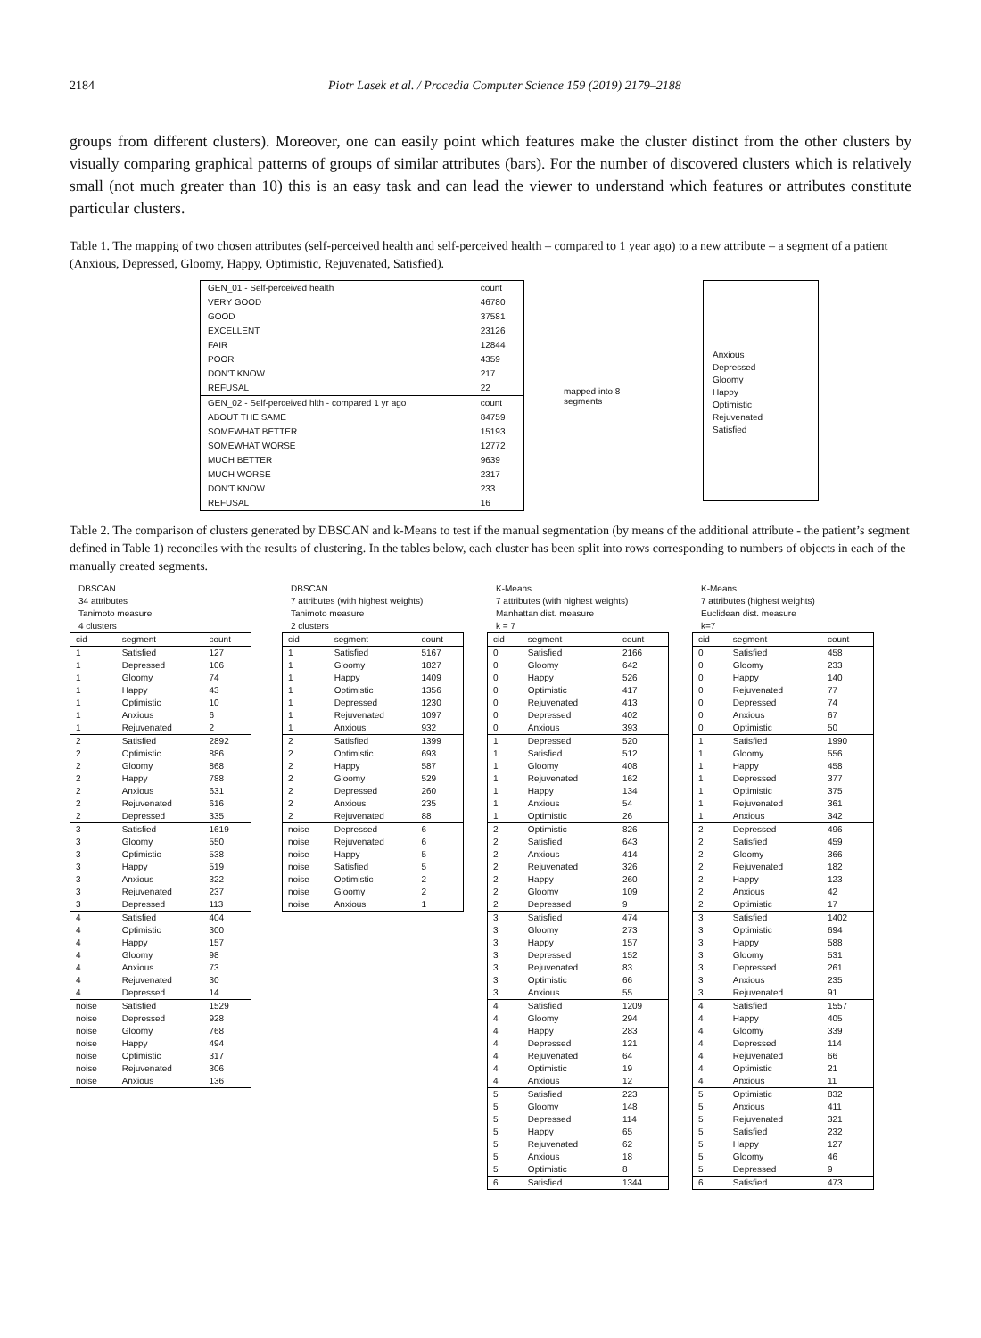2184 Piotr Lasek et al. / Procedia Computer Science 159 (2019) 2179–2188
groups from different clusters). Moreover, one can easily point which features make the cluster distinct from the other clusters by visually comparing graphical patterns of groups of similar attributes (bars). For the number of discovered clusters which is relatively small (not much greater than 10) this is an easy task and can lead the viewer to understand which features or attributes constitute particular clusters.
Table 1. The mapping of two chosen attributes (self-perceived health and self-perceived health – compared to 1 year ago) to a new attribute – a segment of a patient (Anxious, Depressed, Gloomy, Happy, Optimistic, Rejuvenated, Satisfied).
| GEN_01 - Self-perceived health | count |
| VERY GOOD | 46780 |
| GOOD | 37581 |
| EXCELLENT | 23126 |
| FAIR | 12844 |
| POOR | 4359 |
| DON'T KNOW | 217 |
| REFUSAL | 22 |
| GEN_02 - Self-perceived hlth - compared 1 yr ago | count |
| ABOUT THE SAME | 84759 |
| SOMEWHAT BETTER | 15193 |
| SOMEWHAT WORSE | 12772 |
| MUCH BETTER | 9639 |
| MUCH WORSE | 2317 |
| DON'T KNOW | 233 |
| REFUSAL | 16 |
mapped into 8
segments
Anxious
Depressed
Gloomy
Happy
Optimistic
Rejuvenated
Satisfied
Table 2. The comparison of clusters generated by DBSCAN and k-Means to test if the manual segmentation (by means of the additional attribute - the patient’s segment defined in Table 1) reconciles with the results of clustering. In the tables below, each cluster has been split into rows corresponding to numbers of objects in each of the manually created segments.
DBSCAN
34 attributes
Tanimoto measure
4 clusters
| cid | segment | count |
| --- | --- | --- |
| 1 | Satisfied | 127 |
| 1 | Depressed | 106 |
| 1 | Gloomy | 74 |
| 1 | Happy | 43 |
| 1 | Optimistic | 10 |
| 1 | Anxious | 6 |
| 1 | Rejuvenated | 2 |
| 2 | Satisfied | 2892 |
| 2 | Optimistic | 886 |
| 2 | Gloomy | 868 |
| 2 | Happy | 788 |
| 2 | Anxious | 631 |
| 2 | Rejuvenated | 616 |
| 2 | Depressed | 335 |
| 3 | Satisfied | 1619 |
| 3 | Gloomy | 550 |
| 3 | Optimistic | 538 |
| 3 | Happy | 519 |
| 3 | Anxious | 322 |
| 3 | Rejuvenated | 237 |
| 3 | Depressed | 113 |
| 4 | Satisfied | 404 |
| 4 | Optimistic | 300 |
| 4 | Happy | 157 |
| 4 | Gloomy | 98 |
| 4 | Anxious | 73 |
| 4 | Rejuvenated | 30 |
| 4 | Depressed | 14 |
| noise | Satisfied | 1529 |
| noise | Depressed | 928 |
| noise | Gloomy | 768 |
| noise | Happy | 494 |
| noise | Optimistic | 317 |
| noise | Rejuvenated | 306 |
| noise | Anxious | 136 |
DBSCAN
7 attributes (with highest weights)
Tanimoto measure
2 clusters
| cid | segment | count |
| --- | --- | --- |
| 1 | Satisfied | 5167 |
| 1 | Gloomy | 1827 |
| 1 | Happy | 1409 |
| 1 | Optimistic | 1356 |
| 1 | Depressed | 1230 |
| 1 | Rejuvenated | 1097 |
| 1 | Anxious | 932 |
| 2 | Satisfied | 1399 |
| 2 | Optimistic | 693 |
| 2 | Happy | 587 |
| 2 | Gloomy | 529 |
| 2 | Depressed | 260 |
| 2 | Anxious | 235 |
| 2 | Rejuvenated | 88 |
| noise | Depressed | 6 |
| noise | Rejuvenated | 6 |
| noise | Happy | 5 |
| noise | Satisfied | 5 |
| noise | Optimistic | 2 |
| noise | Gloomy | 2 |
| noise | Anxious | 1 |
K-Means
7 attributes (with highest weights)
Manhattan dist. measure
k = 7
| cid | segment | count |
| --- | --- | --- |
| 0 | Satisfied | 2166 |
| 0 | Gloomy | 642 |
| 0 | Happy | 526 |
| 0 | Optimistic | 417 |
| 0 | Rejuvenated | 413 |
| 0 | Depressed | 402 |
| 0 | Anxious | 393 |
| 1 | Depressed | 520 |
| 1 | Satisfied | 512 |
| 1 | Gloomy | 408 |
| 1 | Rejuvenated | 162 |
| 1 | Happy | 134 |
| 1 | Anxious | 54 |
| 1 | Optimistic | 26 |
| 2 | Optimistic | 826 |
| 2 | Satisfied | 643 |
| 2 | Anxious | 414 |
| 2 | Rejuvenated | 326 |
| 2 | Happy | 260 |
| 2 | Gloomy | 109 |
| 2 | Depressed | 9 |
| 3 | Satisfied | 474 |
| 3 | Gloomy | 273 |
| 3 | Happy | 157 |
| 3 | Depressed | 152 |
| 3 | Rejuvenated | 83 |
| 3 | Optimistic | 66 |
| 3 | Anxious | 55 |
| 4 | Satisfied | 1209 |
| 4 | Gloomy | 294 |
| 4 | Happy | 283 |
| 4 | Depressed | 121 |
| 4 | Rejuvenated | 64 |
| 4 | Optimistic | 19 |
| 4 | Anxious | 12 |
| 5 | Satisfied | 223 |
| 5 | Gloomy | 148 |
| 5 | Depressed | 114 |
| 5 | Happy | 65 |
| 5 | Rejuvenated | 62 |
| 5 | Anxious | 18 |
| 5 | Optimistic | 8 |
| 6 | Satisfied | 1344 |
K-Means
7 attributes (highest weights)
Euclidean dist. measure
k=7
| cid | segment | count |
| --- | --- | --- |
| 0 | Satisfied | 458 |
| 0 | Gloomy | 233 |
| 0 | Happy | 140 |
| 0 | Rejuvenated | 77 |
| 0 | Depressed | 74 |
| 0 | Anxious | 67 |
| 0 | Optimistic | 50 |
| 1 | Satisfied | 1990 |
| 1 | Gloomy | 556 |
| 1 | Happy | 458 |
| 1 | Depressed | 377 |
| 1 | Optimistic | 375 |
| 1 | Rejuvenated | 361 |
| 1 | Anxious | 342 |
| 2 | Depressed | 496 |
| 2 | Satisfied | 459 |
| 2 | Gloomy | 366 |
| 2 | Rejuvenated | 182 |
| 2 | Happy | 123 |
| 2 | Anxious | 42 |
| 2 | Optimistic | 17 |
| 3 | Satisfied | 1402 |
| 3 | Optimistic | 694 |
| 3 | Happy | 588 |
| 3 | Gloomy | 531 |
| 3 | Depressed | 261 |
| 3 | Anxious | 235 |
| 3 | Rejuvenated | 91 |
| 4 | Satisfied | 1557 |
| 4 | Happy | 405 |
| 4 | Gloomy | 339 |
| 4 | Depressed | 114 |
| 4 | Rejuvenated | 66 |
| 4 | Optimistic | 21 |
| 4 | Anxious | 11 |
| 5 | Optimistic | 832 |
| 5 | Anxious | 411 |
| 5 | Rejuvenated | 321 |
| 5 | Satisfied | 232 |
| 5 | Happy | 127 |
| 5 | Gloomy | 46 |
| 5 | Depressed | 9 |
| 6 | Satisfied | 473 |